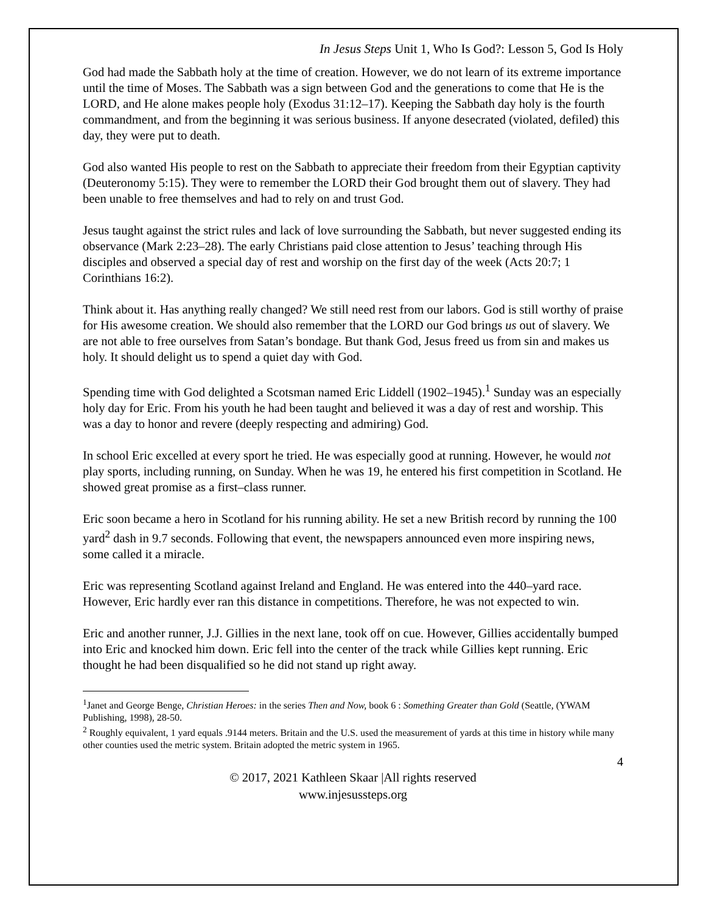In Jesus Steps Unit 1, Who Is God?: Lesson 5, God Is Holy
God had made the Sabbath holy at the time of creation. However, we do not learn of its extreme importance until the time of Moses. The Sabbath was a sign between God and the generations to come that He is the LORD, and He alone makes people holy (Exodus 31:12–17). Keeping the Sabbath day holy is the fourth commandment, and from the beginning it was serious business. If anyone desecrated (violated, defiled) this day, they were put to death.
God also wanted His people to rest on the Sabbath to appreciate their freedom from their Egyptian captivity (Deuteronomy 5:15). They were to remember the LORD their God brought them out of slavery. They had been unable to free themselves and had to rely on and trust God.
Jesus taught against the strict rules and lack of love surrounding the Sabbath, but never suggested ending its observance (Mark 2:23–28). The early Christians paid close attention to Jesus’ teaching through His disciples and observed a special day of rest and worship on the first day of the week (Acts 20:7; 1 Corinthians 16:2).
Think about it. Has anything really changed? We still need rest from our labors. God is still worthy of praise for His awesome creation. We should also remember that the LORD our God brings us out of slavery. We are not able to free ourselves from Satan’s bondage. But thank God, Jesus freed us from sin and makes us holy. It should delight us to spend a quiet day with God.
Spending time with God delighted a Scotsman named Eric Liddell (1902–1945).<sup>1</sup> Sunday was an especially holy day for Eric. From his youth he had been taught and believed it was a day of rest and worship. This was a day to honor and revere (deeply respecting and admiring) God.
In school Eric excelled at every sport he tried. He was especially good at running. However, he would not play sports, including running, on Sunday. When he was 19, he entered his first competition in Scotland. He showed great promise as a first–class runner.
Eric soon became a hero in Scotland for his running ability. He set a new British record by running the 100 yard<sup>2</sup> dash in 9.7 seconds. Following that event, the newspapers announced even more inspiring news, some called it a miracle.
Eric was representing Scotland against Ireland and England. He was entered into the 440–yard race. However, Eric hardly ever ran this distance in competitions. Therefore, he was not expected to win.
Eric and another runner, J.J. Gillies in the next lane, took off on cue. However, Gillies accidentally bumped into Eric and knocked him down. Eric fell into the center of the track while Gillies kept running. Eric thought he had been disqualified so he did not stand up right away.
<sup>1</sup> Janet and George Benge, Christian Heroes: in the series Then and Now, book 6 : Something Greater than Gold (Seattle, (YWAM Publishing, 1998), 28-50.
<sup>2</sup> Roughly equivalent, 1 yard equals .9144 meters. Britain and the U.S. used the measurement of yards at this time in history while many other counties used the metric system. Britain adopted the metric system in 1965.
4
© 2017, 2021 Kathleen Skaar |All rights reserved
www.injesussteps.org